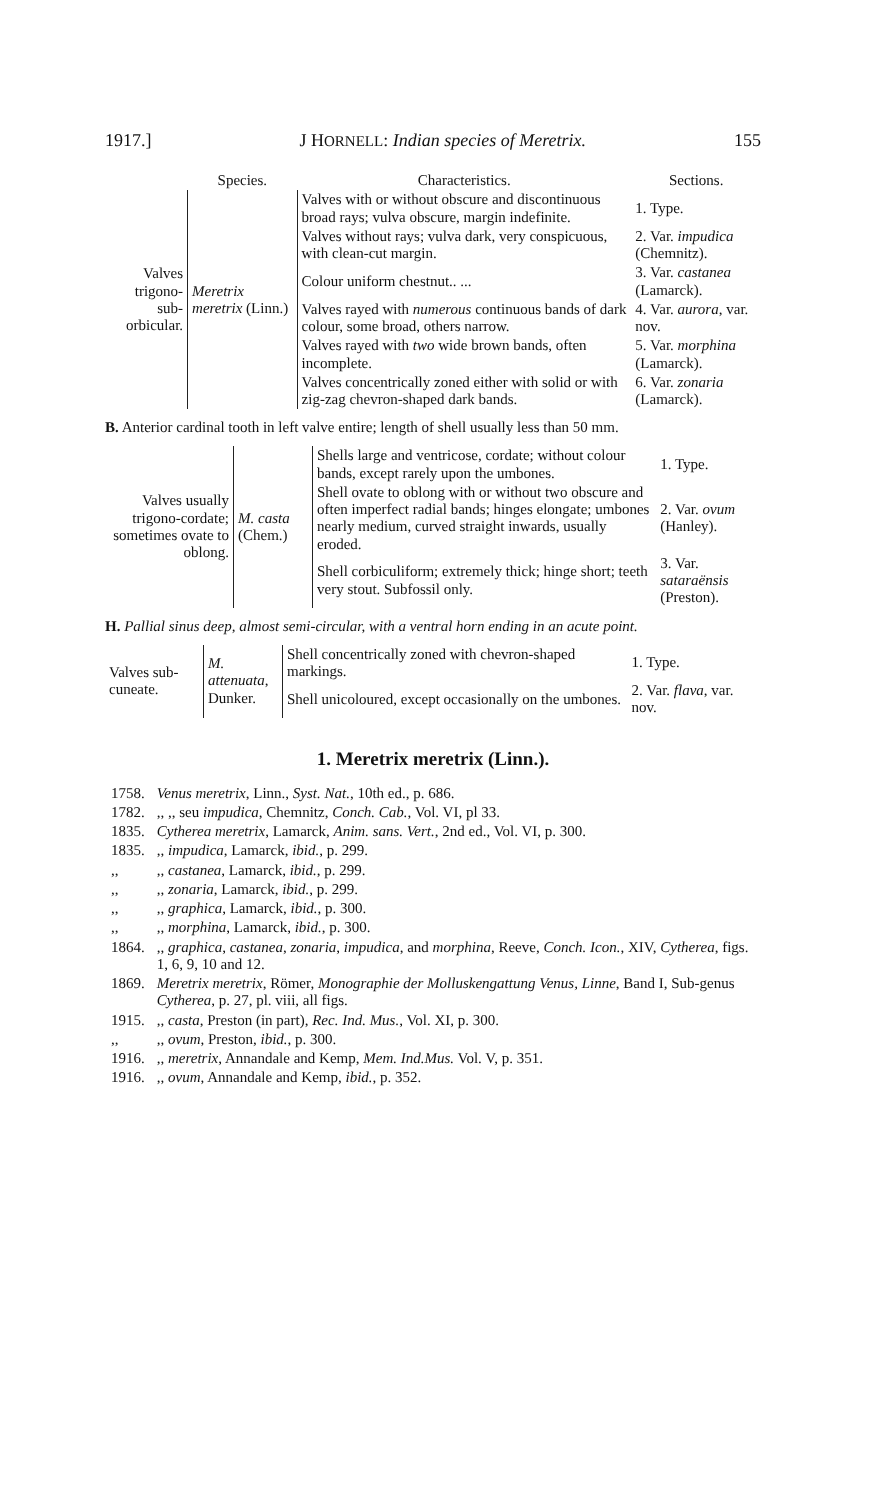1917.] J HORNELL: Indian species of Meretrix. 155
| | Species. | Characteristics. | Sections. |
| --- | --- | --- | --- |
| Valves trigono- sub-orbicular. | Meretrix meretrix (Linn.) | Valves with or without obscure and discontinuous broad rays; vulva obscure, margin indefinite. | 1. Type. |
| | | Valves without rays; vulva dark, very conspicuous, with clean-cut margin. | 2. Var. impudica (Chemnitz). |
| | | Colour uniform chestnut.. ... | 3. Var. castanea (Lamarck). |
| | | Valves rayed with numerous continuous bands of dark colour, some broad, others narrow. | 4. Var. aurora , var. nov. |
| | | Valves rayed with two wide brown bands, often incomplete. | 5. Var. morphina (Lamarck). |
| | | Valves concentrically zoned either with solid or with zig-zag chevron-shaped dark bands. | 6. Var. zonaria (Lamarck). |
B. Anterior cardinal tooth in left valve entire; length of shell usually less than 50 mm.
| Valves usually trigono-cordate; sometimes ovate to oblong. | M. casta (Chem.) | Shells large and ventricose, cordate; without colour bands, except rarely upon the umbones. | 1. Type. |
| | | Shell ovate to oblong with or without two obscure and often imperfect radial bands; hinges elongate; umbones nearly medium, curved straight inwards, usually eroded. | 2. Var. ovum (Hanley). |
| | | Shell corbiculiform; extremely thick; hinge short; teeth very stout. Subfossil only. | 3. Var. sataraënsis (Preston). |
H. Pallial sinus deep, almost semi-circular, with a ventral horn ending in an acute point.
| Valves sub-cuneate. | M. attenuata , Dunker. | Shell concentrically zoned with chevron-shaped markings. | 1. Type. |
| | | Shell unicoloured, except occasionally on the umbones. | 2. Var. flava , var. nov. |
1. Meretrix meretrix (Linn.).
| 1758. | Venus meretrix , Linn., Syst. Nat. , 10th ed., p. 686. |
| 1782. | ,, ,, seu impudica , Chemnitz, Conch. Cab. , Vol. VI, pl 33. |
| 1835. | Cytherea meretrix , Lamarck, Anim. sans. Vert. , 2nd ed., Vol. VI, p. 300. |
| 1835. | ,, impudica , Lamarck, ibid. , p. 299. |
| ,, | ,, castanea , Lamarck, ibid. , p. 299. |
| ,, | ,, zonaria , Lamarck, ibid. , p. 299. |
| ,, | ,, graphica , Lamarck, ibid. , p. 300. |
| ,, | ,, morphina , Lamarck, ibid. , p. 300. |
| 1864. | ,, graphica , castanea , zonaria , impudica , and morphina , Reeve, Conch. Icon. , XIV, Cytherea , figs. 1, 6, 9, 10 and 12. |
| 1869. | Meretrix meretrix , Römer, Monographie der Molluskengattung Venus, Linne , Band I, Sub-genus Cytherea , p. 27, pl. viii, all figs. |
| 1915. | ,, casta , Preston (in part), Rec. Ind. Mus. , Vol. XI, p. 300. |
| ,, | ,, ovum , Preston, ibid. , p. 300. |
| 1916. | ,, meretrix , Annandale and Kemp, Mem. Ind.Mus. Vol. V, p. 351. |
| 1916. | ,, ovum , Annandale and Kemp, ibid. , p. 352. |